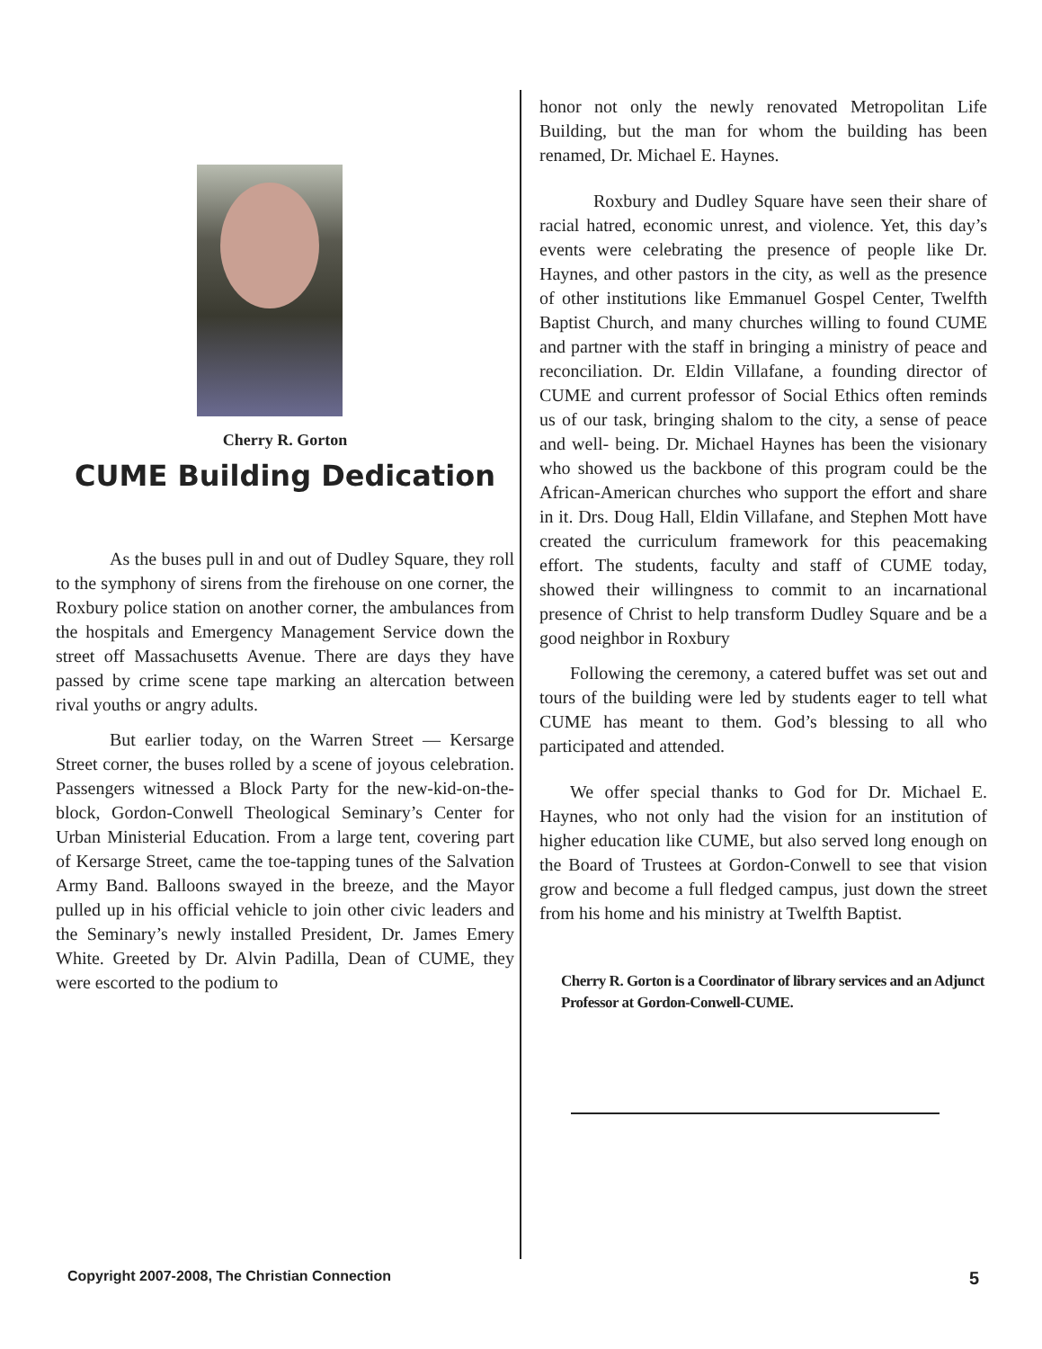Cherry R. Gorton
CUME Building Dedication
As the buses pull in and out of Dudley Square, they roll to the symphony of sirens from the firehouse on one corner, the Roxbury police station on another corner, the ambulances from the hospitals and Emergency Management Service down the street off Massachusetts Avenue. There are days they have passed by crime scene tape marking an altercation between rival youths or angry adults.
But earlier today, on the Warren Street — Kersarge Street corner, the buses rolled by a scene of joyous celebration. Passengers witnessed a Block Party for the new-kid-on-the- block, Gordon-Conwell Theological Seminary’s Center for Urban Ministerial Education. From a large tent, covering part of Kersarge Street, came the toe-tapping tunes of the Salvation Army Band. Balloons swayed in the breeze, and the Mayor pulled up in his official vehicle to join other civic leaders and the Seminary’s newly installed President, Dr. James Emery White. Greeted by Dr. Alvin Padilla, Dean of CUME, they were escorted to the podium to
honor not only the newly renovated Metropolitan Life Building, but the man for whom the building has been renamed, Dr. Michael E. Haynes.
Roxbury and Dudley Square have seen their share of racial hatred, economic unrest, and violence. Yet, this day’s events were celebrating the presence of people like Dr. Haynes, and other pastors in the city, as well as the presence of other institutions like Emmanuel Gospel Center, Twelfth Baptist Church, and many churches willing to found CUME and partner with the staff in bringing a ministry of peace and reconciliation. Dr. Eldin Villafane, a founding director of CUME and current professor of Social Ethics often reminds us of our task, bringing shalom to the city, a sense of peace and well- being. Dr. Michael Haynes has been the visionary who showed us the backbone of this program could be the African-American churches who support the effort and share in it. Drs. Doug Hall, Eldin Villafane, and Stephen Mott have created the curriculum framework for this peacemaking effort. The students, faculty and staff of CUME today, showed their willingness to commit to an incarnational presence of Christ to help transform Dudley Square and be a good neighbor in Roxbury
Following the ceremony, a catered buffet was set out and tours of the building were led by students eager to tell what CUME has meant to them. God’s blessing to all who participated and attended.
We offer special thanks to God for Dr. Michael E. Haynes, who not only had the vision for an institution of higher education like CUME, but also served long enough on the Board of Trustees at Gordon-Conwell to see that vision grow and become a full fledged campus, just down the street from his home and his ministry at Twelfth Baptist.
Cherry R. Gorton is a Coordinator of library services and an Adjunct Professor at Gordon-Conwell-CUME.
Copyright 2007-2008, The Christian Connection 5